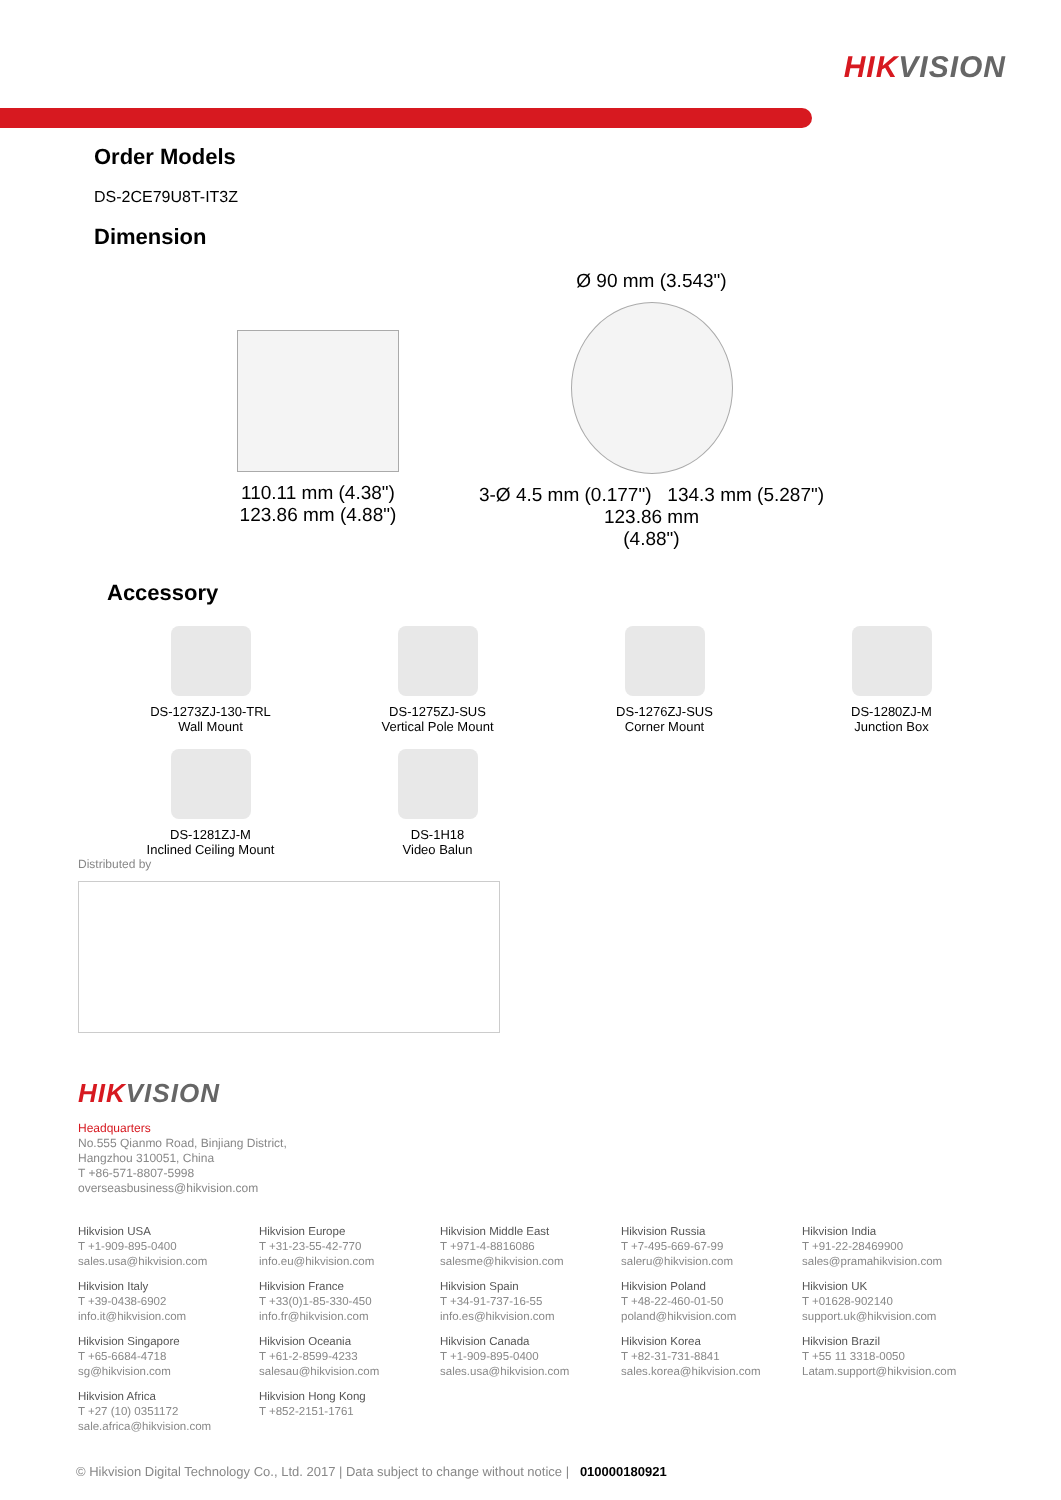HIKVISION
Order Models
DS-2CE79U8T-IT3Z
Dimension
110.11 mm (4.38")
123.86 mm (4.88")
Ø 90 mm (3.543")
3-Ø 4.5 mm (0.177") 134.3 mm (5.287")
123.86 mm
(4.88")
Accessory
DS-1273ZJ-130-TRL
Wall Mount
DS-1275ZJ-SUS
Vertical Pole Mount
DS-1276ZJ-SUS
Corner Mount
DS-1280ZJ-M
Junction Box
DS-1281ZJ-M
Inclined Ceiling Mount
DS-1H18
Video Balun
Distributed by
HIKVISION
Headquarters
No.555 Qianmo Road, Binjiang District,
Hangzhou 310051, China
T +86-571-8807-5998
overseasbusiness@hikvision.com
Hikvision USA
T +1-909-895-0400
sales.usa@hikvision.com
Hikvision Europe
T +31-23-55-42-770
info.eu@hikvision.com
Hikvision Middle East
T +971-4-8816086
salesme@hikvision.com
Hikvision Russia
T +7-495-669-67-99
saleru@hikvision.com
Hikvision India
T +91-22-28469900
sales@pramahikvision.com
Hikvision Italy
T +39-0438-6902
info.it@hikvision.com
Hikvision France
T +33(0)1-85-330-450
info.fr@hikvision.com
Hikvision Spain
T +34-91-737-16-55
info.es@hikvision.com
Hikvision Poland
T +48-22-460-01-50
poland@hikvision.com
Hikvision UK
T +01628-902140
support.uk@hikvision.com
Hikvision Singapore
T +65-6684-4718
sg@hikvision.com
Hikvision Oceania
T +61-2-8599-4233
salesau@hikvision.com
Hikvision Canada
T +1-909-895-0400
sales.usa@hikvision.com
Hikvision Korea
T +82-31-731-8841
sales.korea@hikvision.com
Hikvision Brazil
T +55 11 3318-0050
Latam.support@hikvision.com
Hikvision Africa
T +27 (10) 0351172
sale.africa@hikvision.com
Hikvision Hong Kong
T +852-2151-1761
© Hikvision Digital Technology Co., Ltd. 2017 | Data subject to change without notice | 010000180921